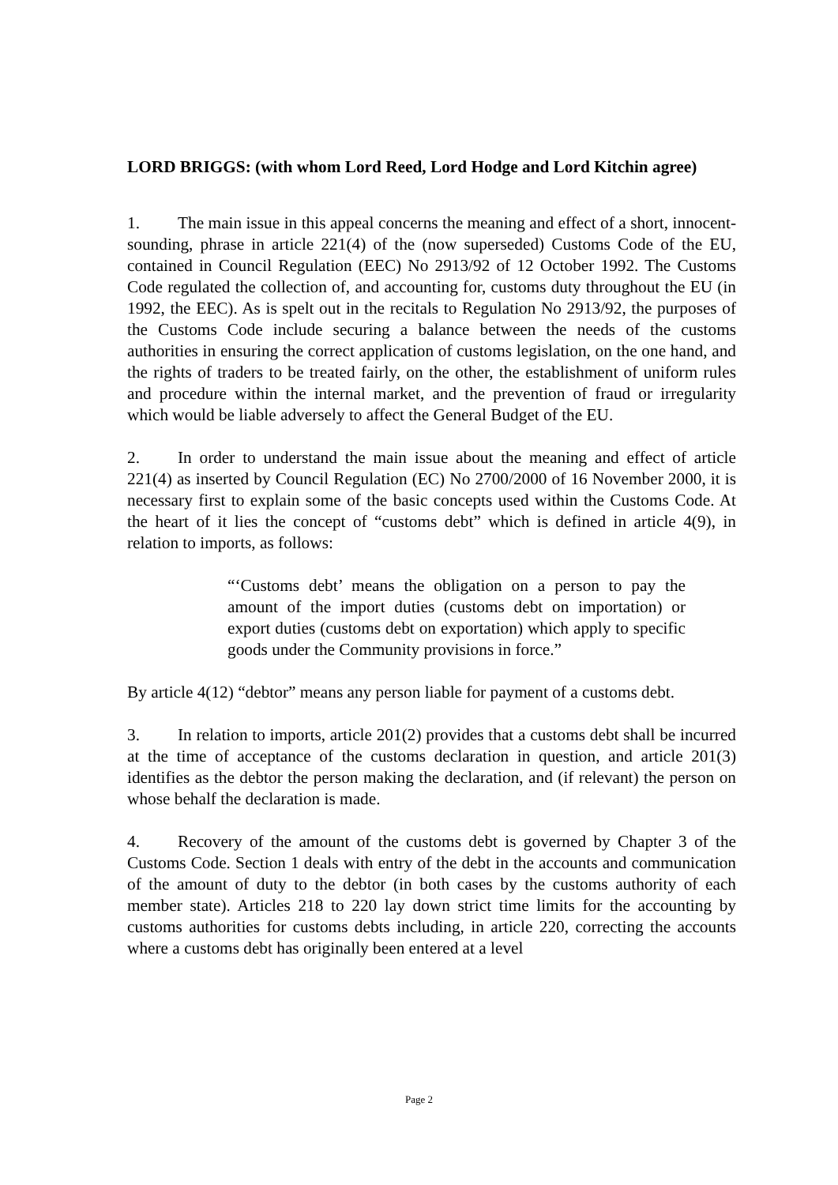LORD BRIGGS: (with whom Lord Reed, Lord Hodge and Lord Kitchin agree)
1. The main issue in this appeal concerns the meaning and effect of a short, innocent-sounding, phrase in article 221(4) of the (now superseded) Customs Code of the EU, contained in Council Regulation (EEC) No 2913/92 of 12 October 1992. The Customs Code regulated the collection of, and accounting for, customs duty throughout the EU (in 1992, the EEC). As is spelt out in the recitals to Regulation No 2913/92, the purposes of the Customs Code include securing a balance between the needs of the customs authorities in ensuring the correct application of customs legislation, on the one hand, and the rights of traders to be treated fairly, on the other, the establishment of uniform rules and procedure within the internal market, and the prevention of fraud or irregularity which would be liable adversely to affect the General Budget of the EU.
2. In order to understand the main issue about the meaning and effect of article 221(4) as inserted by Council Regulation (EC) No 2700/2000 of 16 November 2000, it is necessary first to explain some of the basic concepts used within the Customs Code. At the heart of it lies the concept of “customs debt” which is defined in article 4(9), in relation to imports, as follows:
“‘Customs debt’ means the obligation on a person to pay the amount of the import duties (customs debt on importation) or export duties (customs debt on exportation) which apply to specific goods under the Community provisions in force.”
By article 4(12) “debtor” means any person liable for payment of a customs debt.
3. In relation to imports, article 201(2) provides that a customs debt shall be incurred at the time of acceptance of the customs declaration in question, and article 201(3) identifies as the debtor the person making the declaration, and (if relevant) the person on whose behalf the declaration is made.
4. Recovery of the amount of the customs debt is governed by Chapter 3 of the Customs Code. Section 1 deals with entry of the debt in the accounts and communication of the amount of duty to the debtor (in both cases by the customs authority of each member state). Articles 218 to 220 lay down strict time limits for the accounting by customs authorities for customs debts including, in article 220, correcting the accounts where a customs debt has originally been entered at a level
Page 2